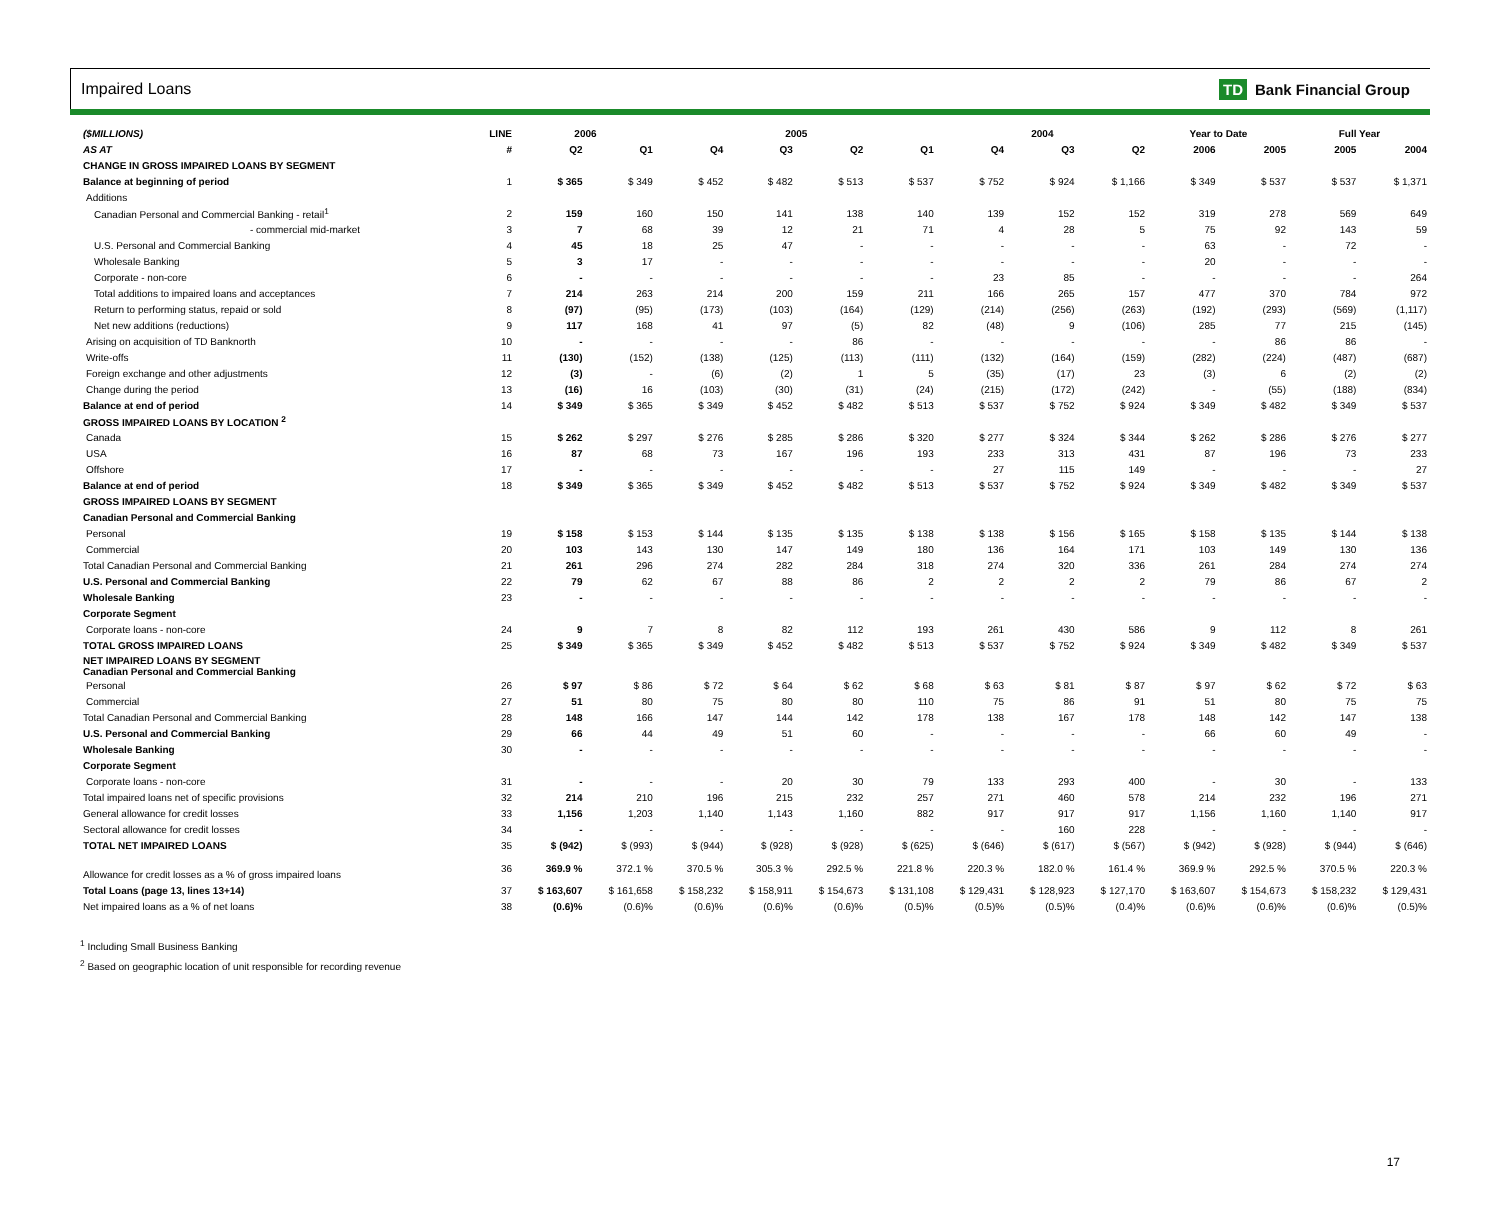Impaired Loans TD Bank Financial Group
| ($MILLIONS) | LINE | 2006 | | 2005 | | | | 2004 | | | Year to Date | | Full Year | |
| --- | --- | --- | --- | --- | --- | --- | --- | --- | --- | --- | --- | --- | --- | --- |
| AS AT | # | Q2 | Q1 | Q4 | Q3 | Q2 | Q1 | Q4 | Q3 | Q2 | 2006 | 2005 | 2005 | 2004 |
| CHANGE IN GROSS IMPAIRED LOANS BY SEGMENT | | | | | | | | | | | | | | |
| Balance at beginning of period | 1 | $ 365 | $ 349 | $ 452 | $ 482 | $ 513 | $ 537 | $ 752 | $ 924 | $ 1,166 | $ 349 | $ 537 | $ 537 | $ 1,371 |
| Additions | | | | | | | | | | | | | | |
| Canadian Personal and Commercial Banking - retail<sup>1</sup> | 2 | 159 | 160 | 150 | 141 | 138 | 140 | 139 | 152 | 152 | 319 | 278 | 569 | 649 |
| - commercial mid-market | 3 | 7 | 68 | 39 | 12 | 21 | 71 | 4 | 28 | 5 | 75 | 92 | 143 | 59 |
| U.S. Personal and Commercial Banking | 4 | 45 | 18 | 25 | 47 | - | - | - | - | - | 63 | - | 72 | - |
| Wholesale Banking | 5 | 3 | 17 | - | - | - | - | - | - | - | 20 | - | - | - |
| Corporate - non-core | 6 | - | - | - | - | - | - | 23 | 85 | - | - | - | - | 264 |
| Total additions to impaired loans and acceptances | 7 | 214 | 263 | 214 | 200 | 159 | 211 | 166 | 265 | 157 | 477 | 370 | 784 | 972 |
| Return to performing status, repaid or sold | 8 | (97) | (95) | (173) | (103) | (164) | (129) | (214) | (256) | (263) | (192) | (293) | (569) | (1,117) |
| Net new additions (reductions) | 9 | 117 | 168 | 41 | 97 | (5) | 82 | (48) | 9 | (106) | 285 | 77 | 215 | (145) |
| Arising on acquisition of TD Banknorth | 10 | - | - | - | - | 86 | - | - | - | - | - | 86 | 86 | - |
| Write-offs | 11 | (130) | (152) | (138) | (125) | (113) | (111) | (132) | (164) | (159) | (282) | (224) | (487) | (687) |
| Foreign exchange and other adjustments | 12 | (3) | - | (6) | (2) | 1 | 5 | (35) | (17) | 23 | (3) | 6 | (2) | (2) |
| Change during the period | 13 | (16) | 16 | (103) | (30) | (31) | (24) | (215) | (172) | (242) | - | (55) | (188) | (834) |
| Balance at end of period | 14 | $ 349 | $ 365 | $ 349 | $ 452 | $ 482 | $ 513 | $ 537 | $ 752 | $ 924 | $ 349 | $ 482 | $ 349 | $ 537 |
| GROSS IMPAIRED LOANS BY LOCATION <sup>2</sup> | | | | | | | | | | | | | | |
| Canada | 15 | $ 262 | $ 297 | $ 276 | $ 285 | $ 286 | $ 320 | $ 277 | $ 324 | $ 344 | $ 262 | $ 286 | $ 276 | $ 277 |
| USA | 16 | 87 | 68 | 73 | 167 | 196 | 193 | 233 | 313 | 431 | 87 | 196 | 73 | 233 |
| Offshore | 17 | - | - | - | - | - | - | 27 | 115 | 149 | - | - | - | 27 |
| Balance at end of period | 18 | $ 349 | $ 365 | $ 349 | $ 452 | $ 482 | $ 513 | $ 537 | $ 752 | $ 924 | $ 349 | $ 482 | $ 349 | $ 537 |
| GROSS IMPAIRED LOANS BY SEGMENT | | | | | | | | | | | | | | |
| Canadian Personal and Commercial Banking | | | | | | | | | | | | | | |
| Personal | 19 | $ 158 | $ 153 | $ 144 | $ 135 | $ 135 | $ 138 | $ 138 | $ 156 | $ 165 | $ 158 | $ 135 | $ 144 | $ 138 |
| Commercial | 20 | 103 | 143 | 130 | 147 | 149 | 180 | 136 | 164 | 171 | 103 | 149 | 130 | 136 |
| Total Canadian Personal and Commercial Banking | 21 | 261 | 296 | 274 | 282 | 284 | 318 | 274 | 320 | 336 | 261 | 284 | 274 | 274 |
| U.S. Personal and Commercial Banking | 22 | 79 | 62 | 67 | 88 | 86 | 2 | 2 | 2 | 2 | 79 | 86 | 67 | 2 |
| Wholesale Banking | 23 | - | - | - | - | - | - | - | - | - | - | - | - | - |
| Corporate Segment | | | | | | | | | | | | | | |
| Corporate loans - non-core | 24 | 9 | 7 | 8 | 82 | 112 | 193 | 261 | 430 | 586 | 9 | 112 | 8 | 261 |
| TOTAL GROSS IMPAIRED LOANS | 25 | $ 349 | $ 365 | $ 349 | $ 452 | $ 482 | $ 513 | $ 537 | $ 752 | $ 924 | $ 349 | $ 482 | $ 349 | $ 537 |
| NET IMPAIRED LOANS BY SEGMENT Canadian Personal and Commercial Banking | | | | | | | | | | | | | | |
| Personal | 26 | $ 97 | $ 86 | $ 72 | $ 64 | $ 62 | $ 68 | $ 63 | $ 81 | $ 87 | $ 97 | $ 62 | $ 72 | $ 63 |
| Commercial | 27 | 51 | 80 | 75 | 80 | 80 | 110 | 75 | 86 | 91 | 51 | 80 | 75 | 75 |
| Total Canadian Personal and Commercial Banking | 28 | 148 | 166 | 147 | 144 | 142 | 178 | 138 | 167 | 178 | 148 | 142 | 147 | 138 |
| U.S. Personal and Commercial Banking | 29 | 66 | 44 | 49 | 51 | 60 | - | - | - | - | 66 | 60 | 49 | - |
| Wholesale Banking | 30 | - | - | - | - | - | - | - | - | - | - | - | - | - |
| Corporate Segment | | | | | | | | | | | | | | |
| Corporate loans - non-core | 31 | - | - | - | 20 | 30 | 79 | 133 | 293 | 400 | - | 30 | - | 133 |
| Total impaired loans net of specific provisions | 32 | 214 | 210 | 196 | 215 | 232 | 257 | 271 | 460 | 578 | 214 | 232 | 196 | 271 |
| General allowance for credit losses | 33 | 1,156 | 1,203 | 1,140 | 1,143 | 1,160 | 882 | 917 | 917 | 917 | 1,156 | 1,160 | 1,140 | 917 |
| Sectoral allowance for credit losses | 34 | - | - | - | - | - | - | - | 160 | 228 | - | - | - | - |
| TOTAL NET IMPAIRED LOANS | 35 | $ (942) | $ (993) | $ (944) | $ (928) | $ (928) | $ (625) | $ (646) | $ (617) | $ (567) | $ (942) | $ (928) | $ (944) | $ (646) |
| Allowance for credit losses as a % of gross impaired loans | 36 | 369.9 % | 372.1 % | 370.5 % | 305.3 % | 292.5 % | 221.8 % | 220.3 % | 182.0 % | 161.4 % | 369.9 % | 292.5 % | 370.5 % | 220.3 % |
| Total Loans (page 13, lines 13+14) | 37 | $ 163,607 | $ 161,658 | $ 158,232 | $ 158,911 | $ 154,673 | $ 131,108 | $ 129,431 | $ 128,923 | $ 127,170 | $ 163,607 | $ 154,673 | $ 158,232 | $ 129,431 |
| Net impaired loans as a % of net loans | 38 | (0.6)% | (0.6)% | (0.6)% | (0.6)% | (0.6)% | (0.5)% | (0.5)% | (0.5)% | (0.4)% | (0.6)% | (0.6)% | (0.6)% | (0.5)% |
<sup>1</sup> Including Small Business Banking
<sup>2</sup> Based on geographic location of unit responsible for recording revenue
17